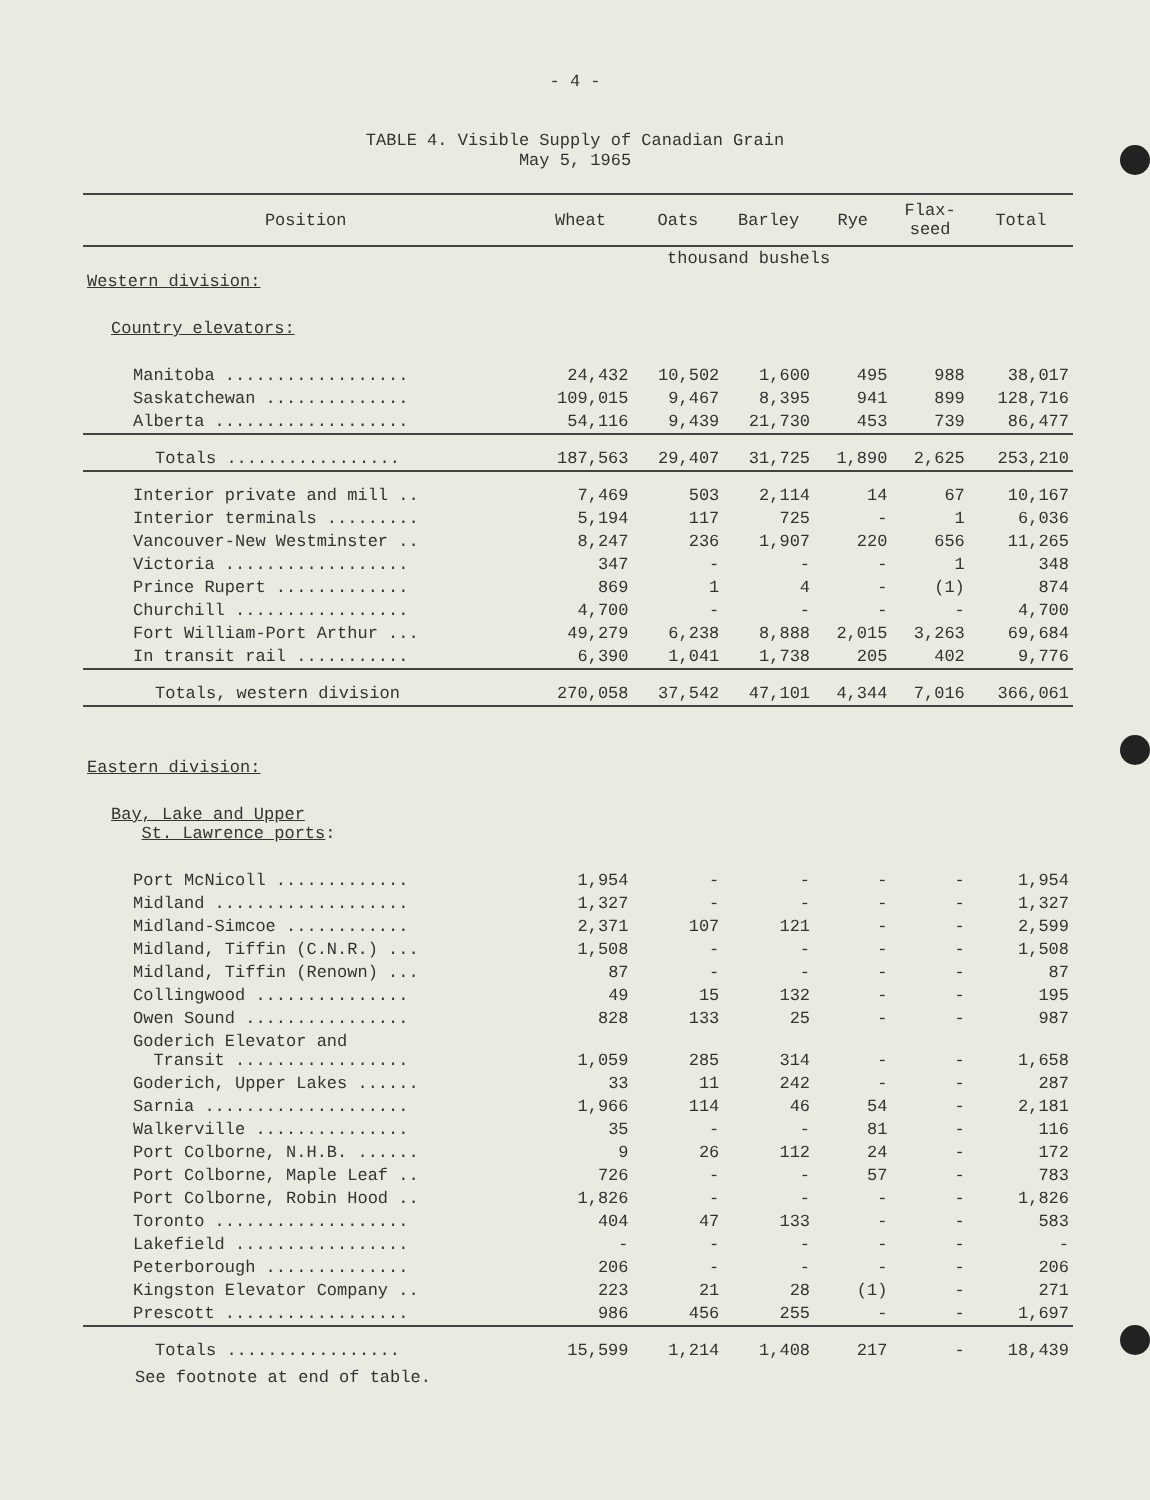- 4 -
TABLE 4. Visible Supply of Canadian Grain
May 5, 1965
| Position | Wheat | Oats | Barley | Rye | Flax- seed | Total |
| --- | --- | --- | --- | --- | --- | --- |
| | thousand bushels | | | | | |
| Western division: | | | | | | |
| Country elevators: | | | | | | |
| Manitoba .................. | 24,432 | 10,502 | 1,600 | 495 | 988 | 38,017 |
| Saskatchewan .............. | 109,015 | 9,467 | 8,395 | 941 | 899 | 128,716 |
| Alberta ................... | 54,116 | 9,439 | 21,730 | 453 | 739 | 86,477 |
| Totals ................. | 187,563 | 29,407 | 31,725 | 1,890 | 2,625 | 253,210 |
| Interior private and mill .. | 7,469 | 503 | 2,114 | 14 | 67 | 10,167 |
| Interior terminals ......... | 5,194 | 117 | 725 | - | 1 | 6,036 |
| Vancouver-New Westminster .. | 8,247 | 236 | 1,907 | 220 | 656 | 11,265 |
| Victoria .................. | 347 | - | - | - | 1 | 348 |
| Prince Rupert ............. | 869 | 1 | 4 | - | (1) | 874 |
| Churchill ................. | 4,700 | - | - | - | - | 4,700 |
| Fort William-Port Arthur ... | 49,279 | 6,238 | 8,888 | 2,015 | 3,263 | 69,684 |
| In transit rail ........... | 6,390 | 1,041 | 1,738 | 205 | 402 | 9,776 |
| Totals, western division | 270,058 | 37,542 | 47,101 | 4,344 | 7,016 | 366,061 |
| Eastern division: | | | | | | |
| Bay, Lake and Upper St. Lawrence ports : | | | | | | |
| Port McNicoll ............. | 1,954 | - | - | - | - | 1,954 |
| Midland ................... | 1,327 | - | - | - | - | 1,327 |
| Midland-Simcoe ............ | 2,371 | 107 | 121 | - | - | 2,599 |
| Midland, Tiffin (C.N.R.) ... | 1,508 | - | - | - | - | 1,508 |
| Midland, Tiffin (Renown) ... | 87 | - | - | - | - | 87 |
| Collingwood ............... | 49 | 15 | 132 | - | - | 195 |
| Owen Sound ................ | 828 | 133 | 25 | - | - | 987 |
| Goderich Elevator and Transit ................. | 1,059 | 285 | 314 | - | - | 1,658 |
| Goderich, Upper Lakes ...... | 33 | 11 | 242 | - | - | 287 |
| Sarnia .................... | 1,966 | 114 | 46 | 54 | - | 2,181 |
| Walkerville ............... | 35 | - | - | 81 | - | 116 |
| Port Colborne, N.H.B. ...... | 9 | 26 | 112 | 24 | - | 172 |
| Port Colborne, Maple Leaf .. | 726 | - | - | 57 | - | 783 |
| Port Colborne, Robin Hood .. | 1,826 | - | - | - | - | 1,826 |
| Toronto ................... | 404 | 47 | 133 | - | - | 583 |
| Lakefield ................. | - | - | - | - | - | - |
| Peterborough .............. | 206 | - | - | - | - | 206 |
| Kingston Elevator Company .. | 223 | 21 | 28 | (1) | - | 271 |
| Prescott .................. | 986 | 456 | 255 | - | - | 1,697 |
| Totals ................. | 15,599 | 1,214 | 1,408 | 217 | - | 18,439 |
See footnote at end of table.